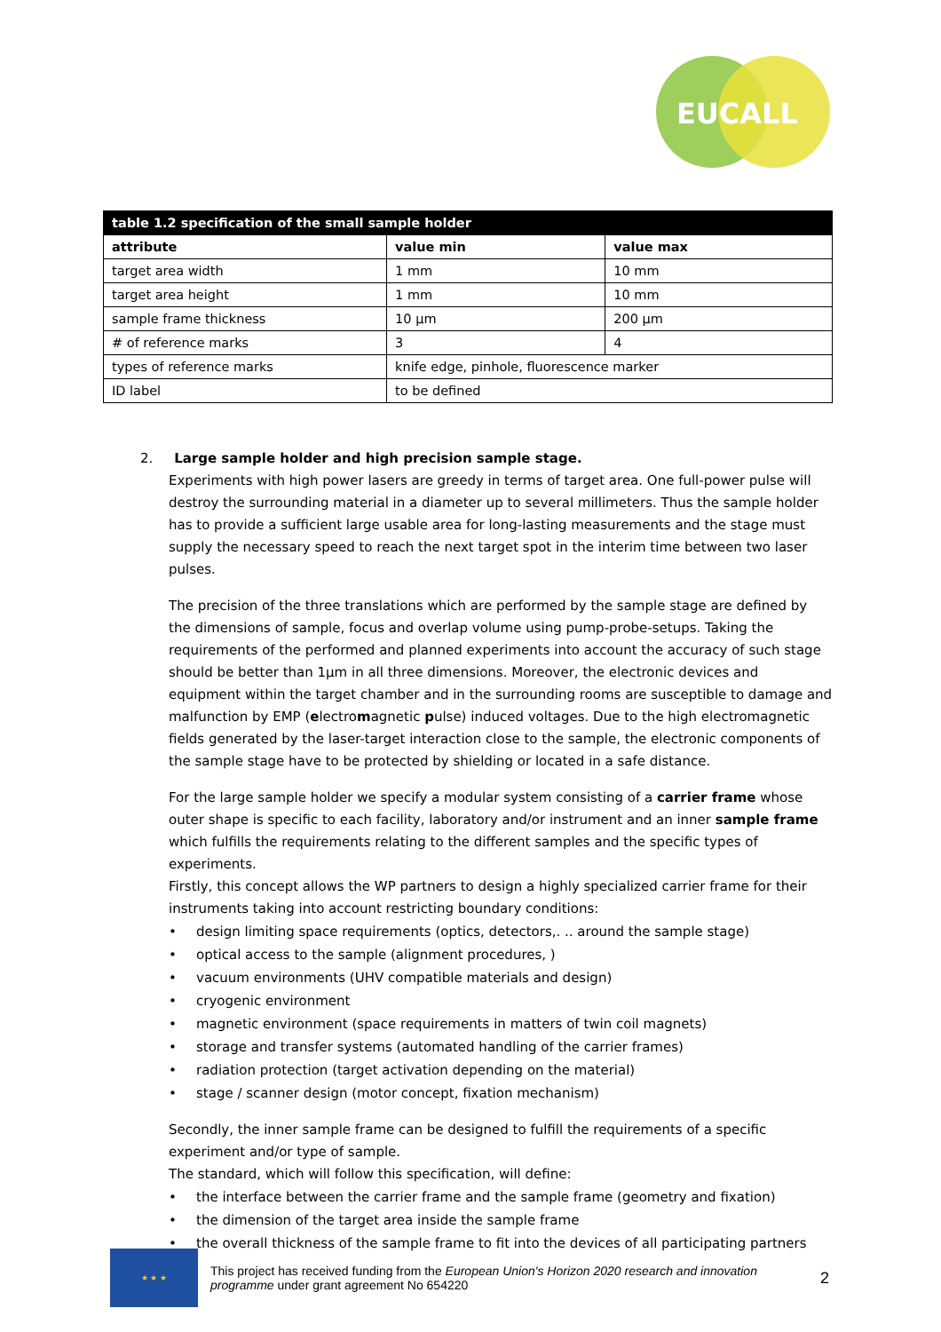EUCALL
| table 1.2 specification of the small sample holder | | |
| attribute | value min | value max |
| target area width | 1 mm | 10 mm |
| target area height | 1 mm | 10 mm |
| sample frame thickness | 10 µm | 200 µm |
| # of reference marks | 3 | 4 |
| types of reference marks | knife edge, pinhole, fluorescence marker | |
| ID label | to be defined | |
2. Large sample holder and high precision sample stage.
Experiments with high power lasers are greedy in terms of target area. One full-power pulse will destroy the surrounding material in a diameter up to several millimeters. Thus the sample holder has to provide a sufficient large usable area for long-lasting measurements and the stage must supply the necessary speed to reach the next target spot in the interim time between two laser pulses.
The precision of the three translations which are performed by the sample stage are defined by the dimensions of sample, focus and overlap volume using pump-probe-setups. Taking the requirements of the performed and planned experiments into account the accuracy of such stage should be better than 1µm in all three dimensions. Moreover, the electronic devices and equipment within the target chamber and in the surrounding rooms are susceptible to damage and malfunction by EMP (electromagnetic pulse) induced voltages. Due to the high electromagnetic fields generated by the laser-target interaction close to the sample, the electronic components of the sample stage have to be protected by shielding or located in a safe distance.
For the large sample holder we specify a modular system consisting of a carrier frame whose outer shape is specific to each facility, laboratory and/or instrument and an inner sample frame which fulfills the requirements relating to the different samples and the specific types of experiments.
Firstly, this concept allows the WP partners to design a highly specialized carrier frame for their instruments taking into account restricting boundary conditions:
• design limiting space requirements (optics, detectors,. .. around the sample stage)
• optical access to the sample (alignment procedures, )
• vacuum environments (UHV compatible materials and design)
• cryogenic environment
• magnetic environment (space requirements in matters of twin coil magnets)
• storage and transfer systems (automated handling of the carrier frames)
• radiation protection (target activation depending on the material)
• stage / scanner design (motor concept, fixation mechanism)
Secondly, the inner sample frame can be designed to fulfill the requirements of a specific experiment and/or type of sample.
The standard, which will follow this specification, will define:
• the interface between the carrier frame and the sample frame (geometry and fixation)
• the dimension of the target area inside the sample frame
• the overall thickness of the sample frame to fit into the devices of all participating partners
★ ★ ★
This project has received funding from the European Union's Horizon 2020 research and innovation programme under grant agreement No 654220
2